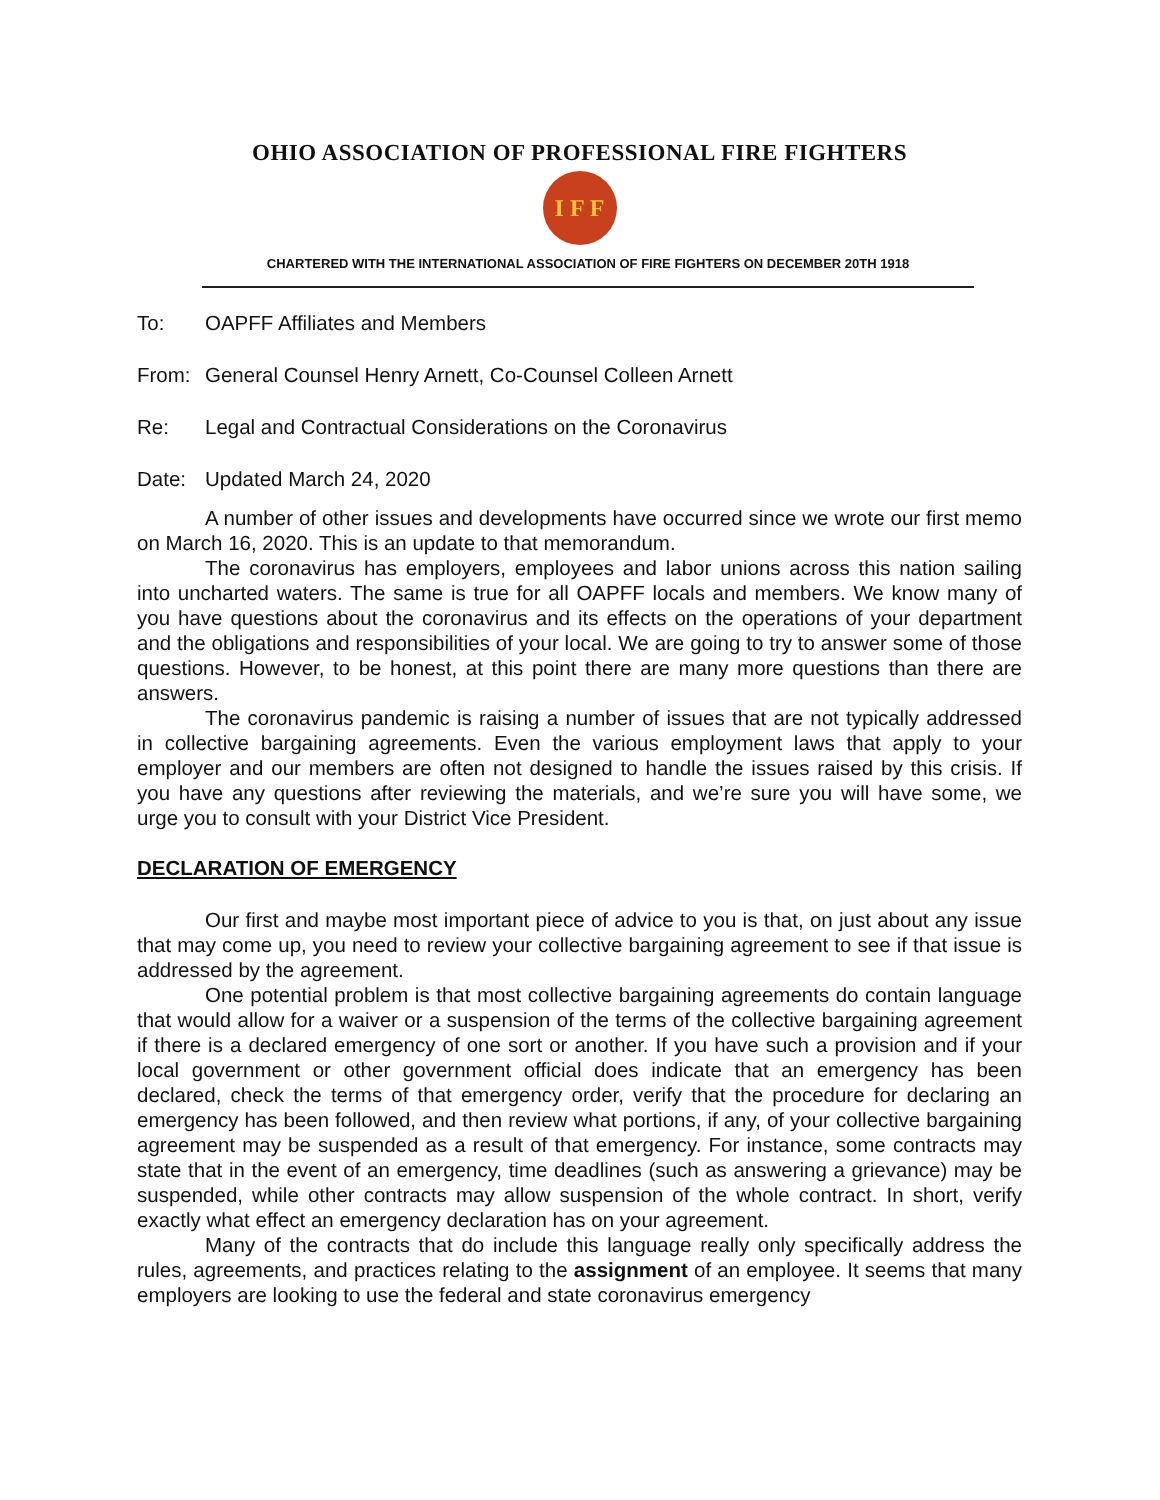OHIO ASSOCIATION OF PROFESSIONAL FIRE FIGHTERS
I F F
CHARTERED WITH THE INTERNATIONAL ASSOCIATION OF FIRE FIGHTERS ON DECEMBER 20TH 1918
To: OAPFF Affiliates and Members
From: General Counsel Henry Arnett, Co-Counsel Colleen Arnett
Re: Legal and Contractual Considerations on the Coronavirus
Date: Updated March 24, 2020
A number of other issues and developments have occurred since we wrote our first memo on March 16, 2020. This is an update to that memorandum.
The coronavirus has employers, employees and labor unions across this nation sailing into uncharted waters. The same is true for all OAPFF locals and members. We know many of you have questions about the coronavirus and its effects on the operations of your department and the obligations and responsibilities of your local. We are going to try to answer some of those questions. However, to be honest, at this point there are many more questions than there are answers.
The coronavirus pandemic is raising a number of issues that are not typically addressed in collective bargaining agreements. Even the various employment laws that apply to your employer and our members are often not designed to handle the issues raised by this crisis. If you have any questions after reviewing the materials, and we’re sure you will have some, we urge you to consult with your District Vice President.
DECLARATION OF EMERGENCY
Our first and maybe most important piece of advice to you is that, on just about any issue that may come up, you need to review your collective bargaining agreement to see if that issue is addressed by the agreement.
One potential problem is that most collective bargaining agreements do contain language that would allow for a waiver or a suspension of the terms of the collective bargaining agreement if there is a declared emergency of one sort or another. If you have such a provision and if your local government or other government official does indicate that an emergency has been declared, check the terms of that emergency order, verify that the procedure for declaring an emergency has been followed, and then review what portions, if any, of your collective bargaining agreement may be suspended as a result of that emergency. For instance, some contracts may state that in the event of an emergency, time deadlines (such as answering a grievance) may be suspended, while other contracts may allow suspension of the whole contract. In short, verify exactly what effect an emergency declaration has on your agreement.
Many of the contracts that do include this language really only specifically address the rules, agreements, and practices relating to the assignment of an employee. It seems that many employers are looking to use the federal and state coronavirus emergency